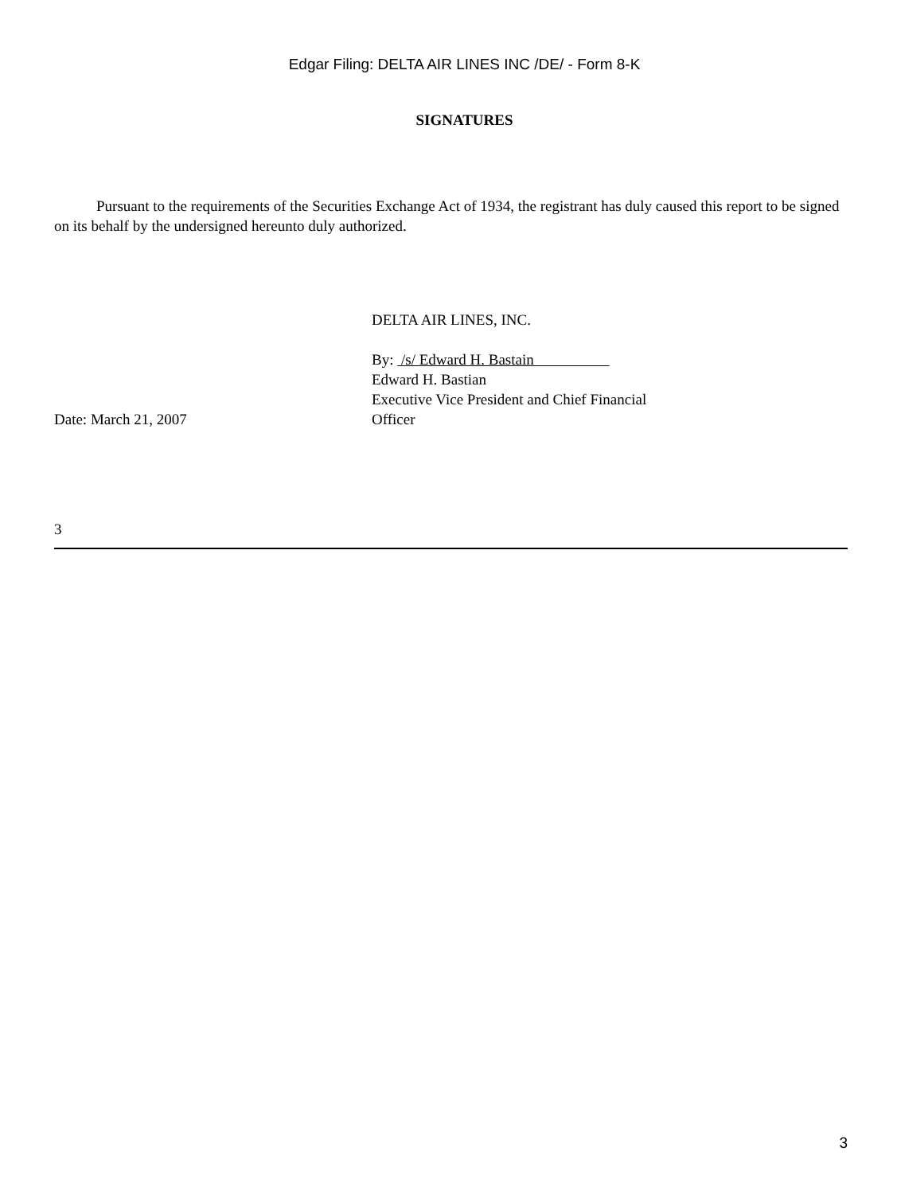Edgar Filing: DELTA AIR LINES INC /DE/ - Form 8-K
SIGNATURES
Pursuant to the requirements of the Securities Exchange Act of 1934, the registrant has duly caused this report to be signed on its behalf by the undersigned hereunto duly authorized.
Date: March 21, 2007 DELTA AIR LINES, INC.
By: /s/ Edward H. Bastain
Edward H. Bastian
Executive Vice President and Chief Financial
Officer
3
3